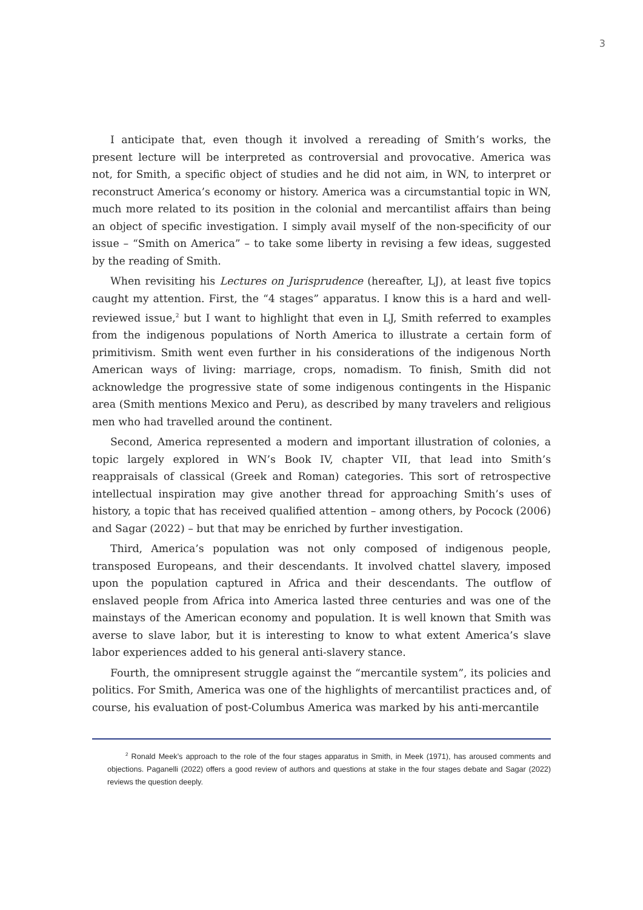3
I anticipate that, even though it involved a rereading of Smith’s works, the present lecture will be interpreted as controversial and provocative. America was not, for Smith, a specific object of studies and he did not aim, in WN, to interpret or reconstruct America’s economy or history. America was a circumstantial topic in WN, much more related to its position in the colonial and mercantilist affairs than being an object of specific investigation. I simply avail myself of the non-specificity of our issue – “Smith on America” – to take some liberty in revising a few ideas, suggested by the reading of Smith.
When revisiting his Lectures on Jurisprudence (hereafter, LJ), at least five topics caught my attention. First, the “4 stages” apparatus. I know this is a hard and well-reviewed issue,<sup>2</sup> but I want to highlight that even in LJ, Smith referred to examples from the indigenous populations of North America to illustrate a certain form of primitivism. Smith went even further in his considerations of the indigenous North American ways of living: marriage, crops, nomadism. To finish, Smith did not acknowledge the progressive state of some indigenous contingents in the Hispanic area (Smith mentions Mexico and Peru), as described by many travelers and religious men who had travelled around the continent.
Second, America represented a modern and important illustration of colonies, a topic largely explored in WN’s Book IV, chapter VII, that lead into Smith’s reappraisals of classical (Greek and Roman) categories. This sort of retrospective intellectual inspiration may give another thread for approaching Smith’s uses of history, a topic that has received qualified attention – among others, by Pocock (2006) and Sagar (2022) – but that may be enriched by further investigation.
Third, America’s population was not only composed of indigenous people, transposed Europeans, and their descendants. It involved chattel slavery, imposed upon the population captured in Africa and their descendants. The outflow of enslaved people from Africa into America lasted three centuries and was one of the mainstays of the American economy and population. It is well known that Smith was averse to slave labor, but it is interesting to know to what extent America’s slave labor experiences added to his general anti-slavery stance.
Fourth, the omnipresent struggle against the “mercantile system”, its policies and politics. For Smith, America was one of the highlights of mercantilist practices and, of course, his evaluation of post-Columbus America was marked by his anti-mercantile
<sup>2</sup> Ronald Meek’s approach to the role of the four stages apparatus in Smith, in Meek (1971), has aroused comments and objections. Paganelli (2022) offers a good review of authors and questions at stake in the four stages debate and Sagar (2022) reviews the question deeply.